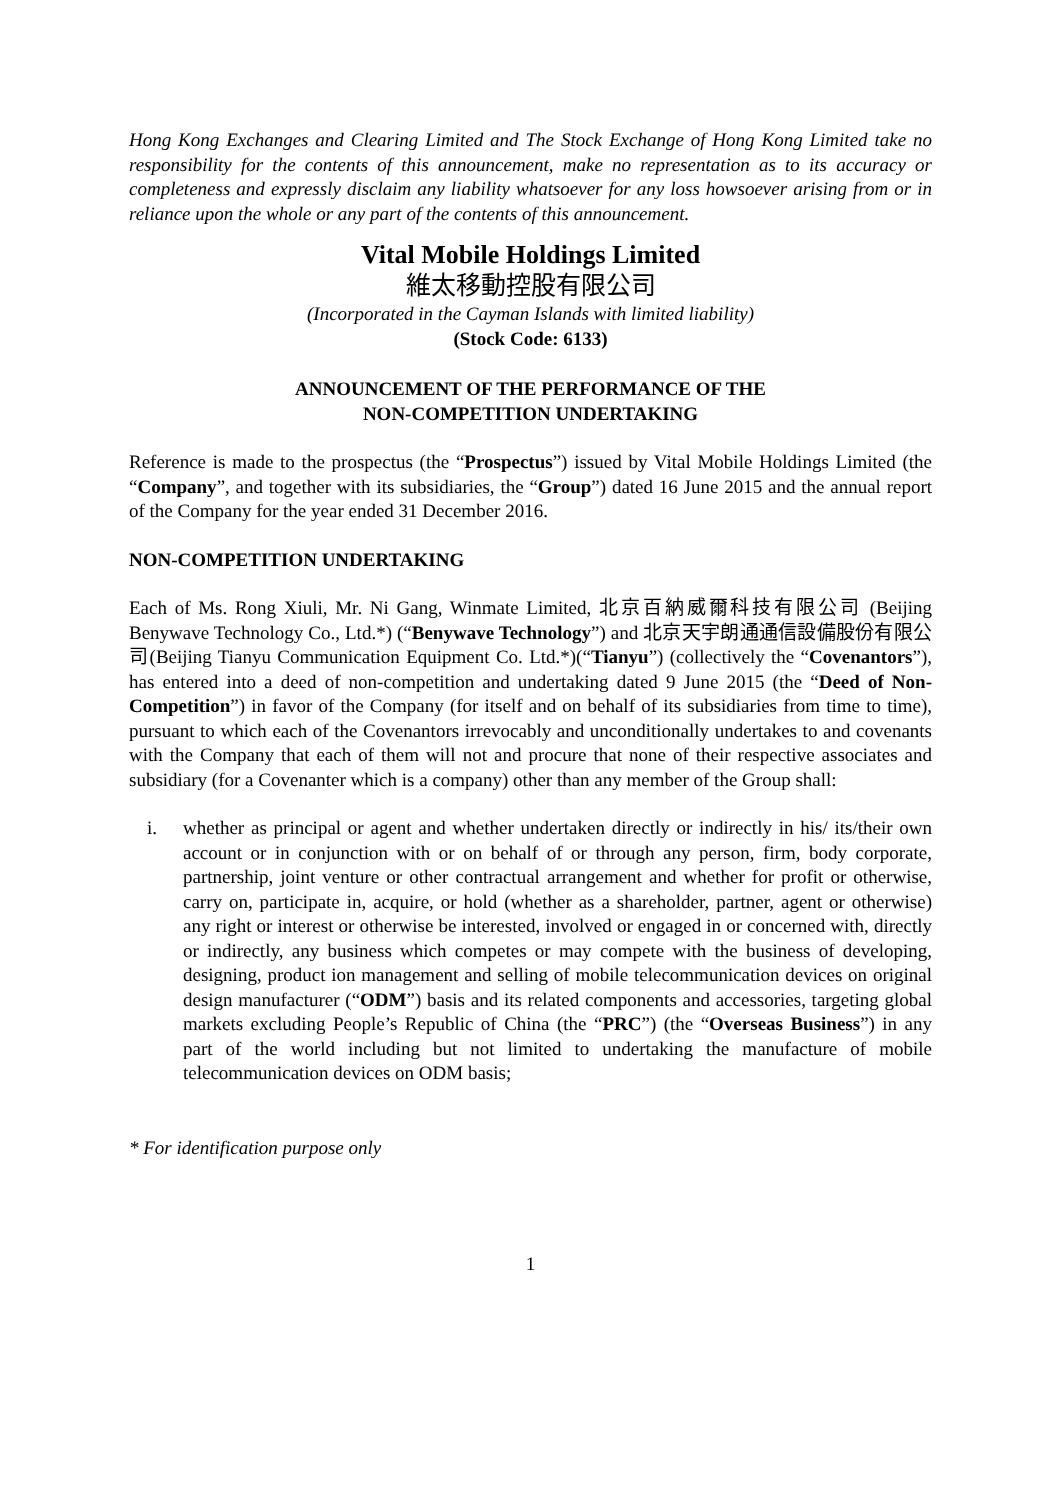Hong Kong Exchanges and Clearing Limited and The Stock Exchange of Hong Kong Limited take no responsibility for the contents of this announcement, make no representation as to its accuracy or completeness and expressly disclaim any liability whatsoever for any loss howsoever arising from or in reliance upon the whole or any part of the contents of this announcement.
Vital Mobile Holdings Limited
維太移動控股有限公司
(Incorporated in the Cayman Islands with limited liability)
(Stock Code: 6133)
ANNOUNCEMENT OF THE PERFORMANCE OF THE
NON-COMPETITION UNDERTAKING
Reference is made to the prospectus (the “Prospectus”) issued by Vital Mobile Holdings Limited (the “Company”, and together with its subsidiaries, the “Group”) dated 16 June 2015 and the annual report of the Company for the year ended 31 December 2016.
NON-COMPETITION UNDERTAKING
Each of Ms. Rong Xiuli, Mr. Ni Gang, Winmate Limited, 北京百納威爾科技有限公司 (Beijing Benywave Technology Co., Ltd.*) (“Benywave Technology”) and 北京天宇朗通通信設備股份有限公司(Beijing Tianyu Communication Equipment Co. Ltd.*)(“Tianyu”) (collectively the “Covenantors”), has entered into a deed of non-competition and undertaking dated 9 June 2015 (the “Deed of Non-Competition”) in favor of the Company (for itself and on behalf of its subsidiaries from time to time), pursuant to which each of the Covenantors irrevocably and unconditionally undertakes to and covenants with the Company that each of them will not and procure that none of their respective associates and subsidiary (for a Covenanter which is a company) other than any member of the Group shall:
i. whether as principal or agent and whether undertaken directly or indirectly in his/ its/their own account or in conjunction with or on behalf of or through any person, firm, body corporate, partnership, joint venture or other contractual arrangement and whether for profit or otherwise, carry on, participate in, acquire, or hold (whether as a shareholder, partner, agent or otherwise) any right or interest or otherwise be interested, involved or engaged in or concerned with, directly or indirectly, any business which competes or may compete with the business of developing, designing, product ion management and selling of mobile telecommunication devices on original design manufacturer (“ODM”) basis and its related components and accessories, targeting global markets excluding People’s Republic of China (the “PRC”) (the “Overseas Business”) in any part of the world including but not limited to undertaking the manufacture of mobile telecommunication devices on ODM basis;
* For identification purpose only
1